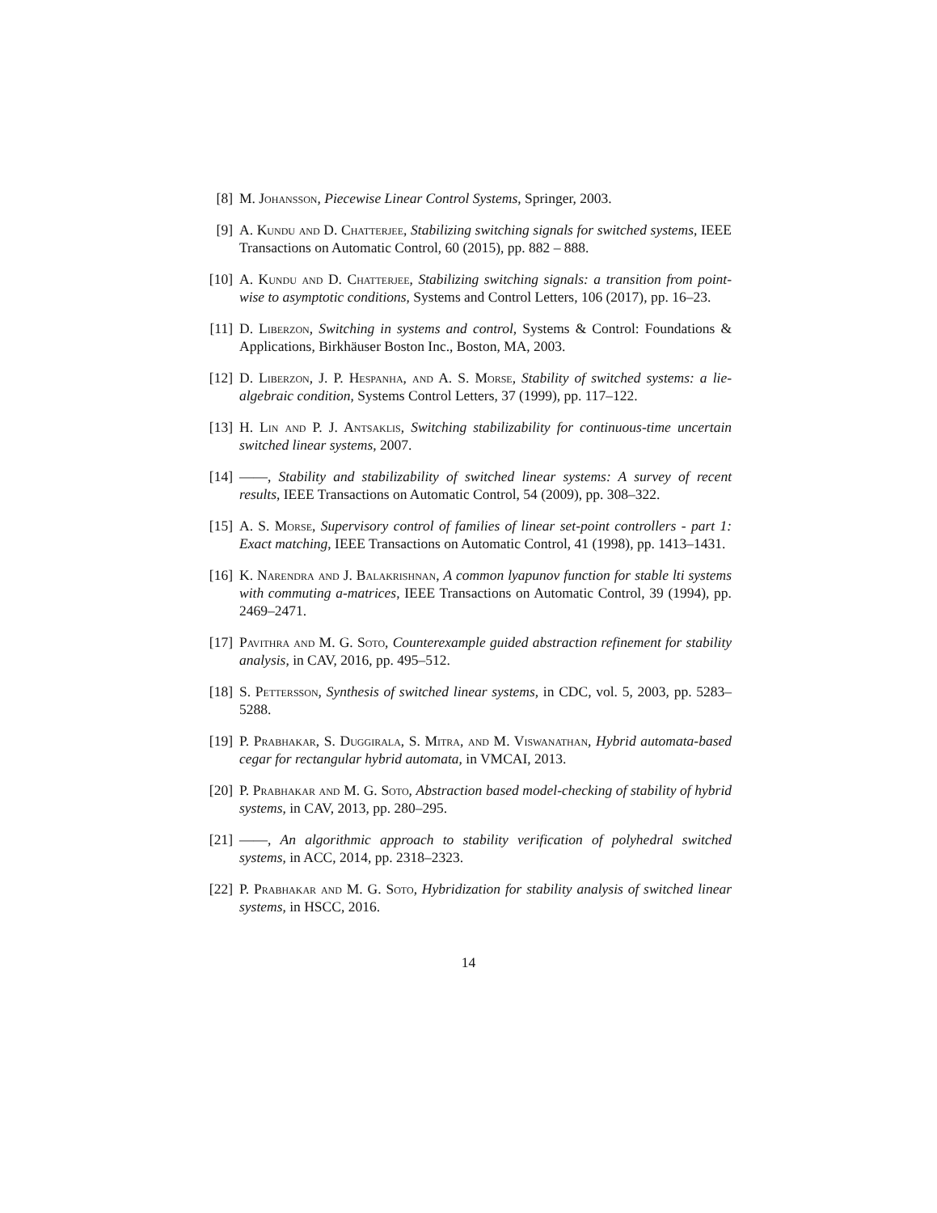[8] M. Johansson, Piecewise Linear Control Systems, Springer, 2003.
[9] A. Kundu and D. Chatterjee, Stabilizing switching signals for switched systems, IEEE Transactions on Automatic Control, 60 (2015), pp. 882 – 888.
[10]
A. Kundu and D. Chatterjee, Stabilizing switching signals: a transition from point-wise to asymptotic conditions, Systems and Control Letters, 106 (2017), pp. 16–23.
[11]
D. Liberzon, Switching in systems and control, Systems & Control: Foundations & Applications, Birkhäuser Boston Inc., Boston, MA, 2003.
[12]
D. Liberzon, J. P. Hespanha, and A. S. Morse, Stability of switched systems: a lie-algebraic condition, Systems Control Letters, 37 (1999), pp. 117–122.
[13]
H. Lin and P. J. Antsaklis, Switching stabilizability for continuous-time uncertain switched linear systems, 2007.
[14]
——, Stability and stabilizability of switched linear systems: A survey of recent results, IEEE Transactions on Automatic Control, 54 (2009), pp. 308–322.
[15]
A. S. Morse, Supervisory control of families of linear set-point controllers - part 1: Exact matching, IEEE Transactions on Automatic Control, 41 (1998), pp. 1413–1431.
[16]
K. Narendra and J. Balakrishnan, A common lyapunov function for stable lti systems with commuting a-matrices, IEEE Transactions on Automatic Control, 39 (1994), pp. 2469–2471.
[17]
Pavithra and M. G. Soto, Counterexample guided abstraction refinement for stability analysis, in CAV, 2016, pp. 495–512.
[18]
S. Pettersson, Synthesis of switched linear systems, in CDC, vol. 5, 2003, pp. 5283–5288.
[19]
P. Prabhakar, S. Duggirala, S. Mitra, and M. Viswanathan, Hybrid automata-based cegar for rectangular hybrid automata, in VMCAI, 2013.
[20]
P. Prabhakar and M. G. Soto, Abstraction based model-checking of stability of hybrid systems, in CAV, 2013, pp. 280–295.
[21]
——, An algorithmic approach to stability verification of polyhedral switched systems, in ACC, 2014, pp. 2318–2323.
[22]
P. Prabhakar and M. G. Soto, Hybridization for stability analysis of switched linear systems, in HSCC, 2016.
14